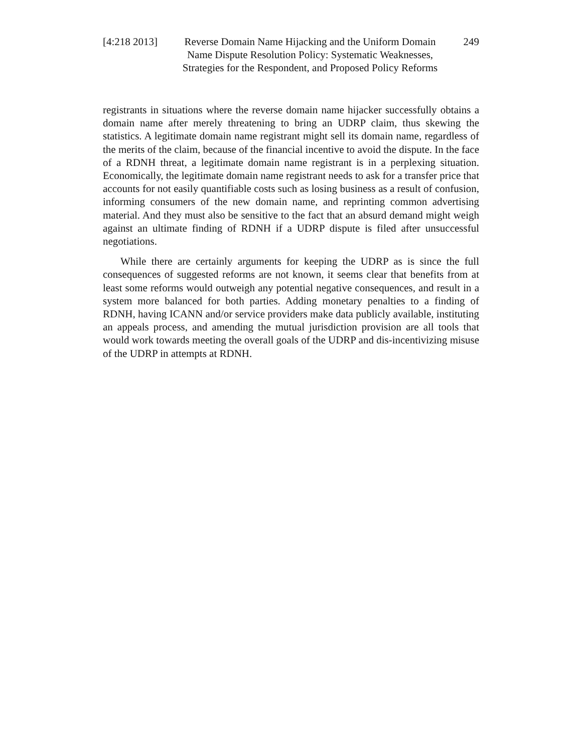[4:218 2013]
Reverse Domain Name Hijacking and the Uniform Domain
Name Dispute Resolution Policy: Systematic Weaknesses,
Strategies for the Respondent, and Proposed Policy Reforms
249
registrants in situations where the reverse domain name hijacker successfully obtains a domain name after merely threatening to bring an UDRP claim, thus skewing the statistics. A legitimate domain name registrant might sell its domain name, regardless of the merits of the claim, because of the financial incentive to avoid the dispute. In the face of a RDNH threat, a legitimate domain name registrant is in a perplexing situation. Economically, the legitimate domain name registrant needs to ask for a transfer price that accounts for not easily quantifiable costs such as losing business as a result of confusion, informing consumers of the new domain name, and reprinting common advertising material. And they must also be sensitive to the fact that an absurd demand might weigh against an ultimate finding of RDNH if a UDRP dispute is filed after unsuccessful negotiations.
While there are certainly arguments for keeping the UDRP as is since the full consequences of suggested reforms are not known, it seems clear that benefits from at least some reforms would outweigh any potential negative consequences, and result in a system more balanced for both parties. Adding monetary penalties to a finding of RDNH, having ICANN and/or service providers make data publicly available, instituting an appeals process, and amending the mutual jurisdiction provision are all tools that would work towards meeting the overall goals of the UDRP and dis-incentivizing misuse of the UDRP in attempts at RDNH.